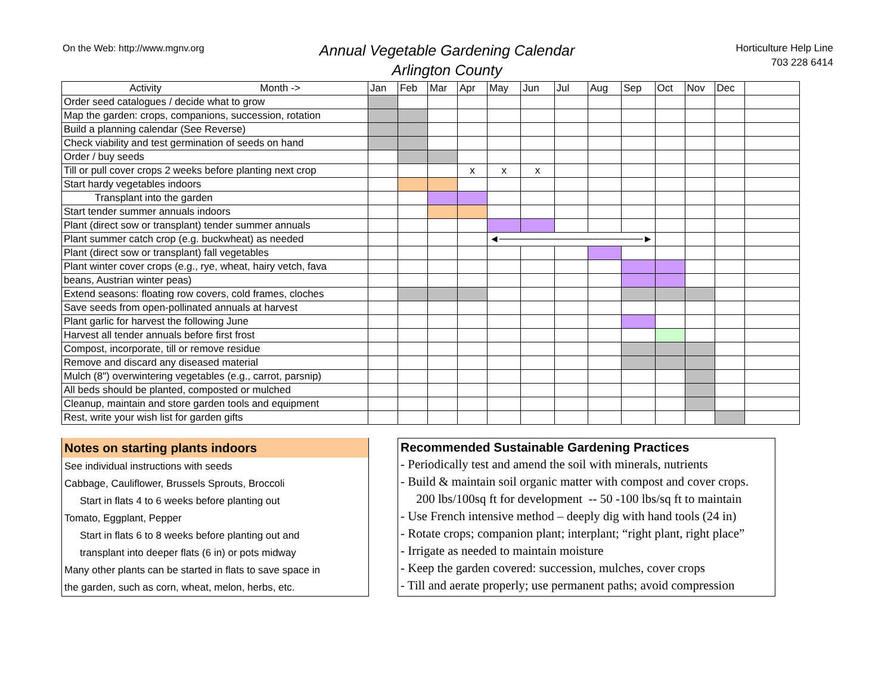On the Web: http://www.mgnv.org
Annual Vegetable Gardening Calendar
Arlington County
Horticulture Help Line
703 228 6414
| Activity Month -> | Jan | Feb | Mar | Apr | May | Jun | Jul | Aug | Sep | Oct | Nov | Dec | |
| --- | --- | --- | --- | --- | --- | --- | --- | --- | --- | --- | --- | --- | --- |
| Order seed catalogues / decide what to grow | | | | | | | | | | | | | |
| Map the garden: crops, companions, succession, rotation | | | | | | | | | | | | | |
| Build a planning calendar (See Reverse) | | | | | | | | | | | | | |
| Check viability and test germination of seeds on hand | | | | | | | | | | | | | |
| Order / buy seeds | | | | | | | | | | | | | |
| Till or pull cover crops 2 weeks before planting next crop | | | | x | x | x | | | | | | | |
| Start hardy vegetables indoors | | | | | | | | | | | | | |
| Transplant into the garden | | | | | | | | | | | | | |
| Start tender summer annuals indoors | | | | | | | | | | | | | |
| Plant (direct sow or transplant) tender summer annuals | | | | | | | | | | | | | |
| Plant summer catch crop (e.g. buckwheat) as needed | | | | | ◄────────────────────► | | | | | | | | |
| Plant (direct sow or transplant) fall vegetables | | | | | | | | | | | | | |
| Plant winter cover crops (e.g., rye, wheat, hairy vetch, fava | | | | | | | | | | | | | |
| beans, Austrian winter peas) | | | | | | | | | | | | | |
| Extend seasons: floating row covers, cold frames, cloches | | | | | | | | | | | | | |
| Save seeds from open-pollinated annuals at harvest | | | | | | | | | | | | | |
| Plant garlic for harvest the following June | | | | | | | | | | | | | |
| Harvest all tender annuals before first frost | | | | | | | | | | | | | |
| Compost, incorporate, till or remove residue | | | | | | | | | | | | | |
| Remove and discard any diseased material | | | | | | | | | | | | | |
| Mulch (8") overwintering vegetables (e.g., carrot, parsnip) | | | | | | | | | | | | | |
| All beds should be planted, composted or mulched | | | | | | | | | | | | | |
| Cleanup, maintain and store garden tools and equipment | | | | | | | | | | | | | |
| Rest, write your wish list for garden gifts | | | | | | | | | | | | | |
Notes on starting plants indoors
See individual instructions with seeds
Cabbage, Cauliflower, Brussels Sprouts, Broccoli
Start in flats 4 to 6 weeks before planting out
Tomato, Eggplant, Pepper
Start in flats 6 to 8 weeks before planting out and
transplant into deeper flats (6 in) or pots midway
Many other plants can be started in flats to save space in
the garden, such as corn, wheat, melon, herbs, etc.
Recommended Sustainable Gardening Practices
- Periodically test and amend the soil with minerals, nutrients
- Build & maintain soil organic matter with compost and cover crops.
200 lbs/100sq ft for development -- 50 -100 lbs/sq ft to maintain
- Use French intensive method – deeply dig with hand tools (24 in)
- Rotate crops; companion plant; interplant; “right plant, right place”
- Irrigate as needed to maintain moisture
- Keep the garden covered: succession, mulches, cover crops
- Till and aerate properly; use permanent paths; avoid compression